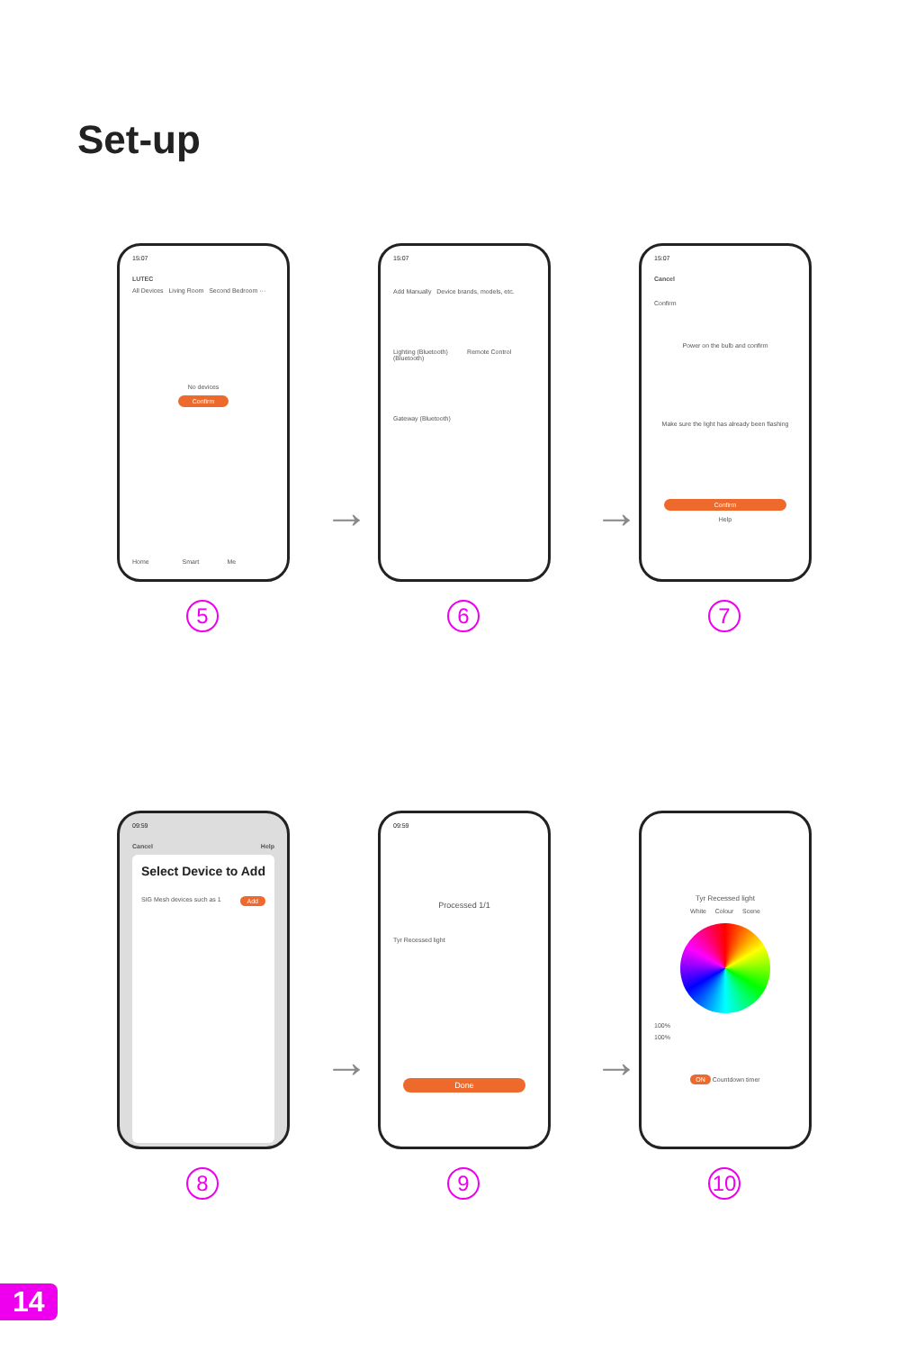Set-up
15:07
LUTEC
All Devices Living Room Second Bedroom ···
No devices
Confirm
Home Smart Me
5
15:07
Add Manually Device brands, models, etc.
Lighting (Bluetooth) Remote Control (Bluetooth)
Gateway (Bluetooth)
6
15:07
Cancel
Confirm
Power on the bulb and confirm
Make sure the light has already been flashing
Confirm
Help
7
→ →
09:59
Cancel Help
Select Device to Add
SIG Mesh devices such as 1 Add
8
09:59
Processed 1/1
Tyr Recessed light
Done
9
Tyr Recessed light
White Colour Scene
100%
100%
ON Countdown timer
10
→ →
14